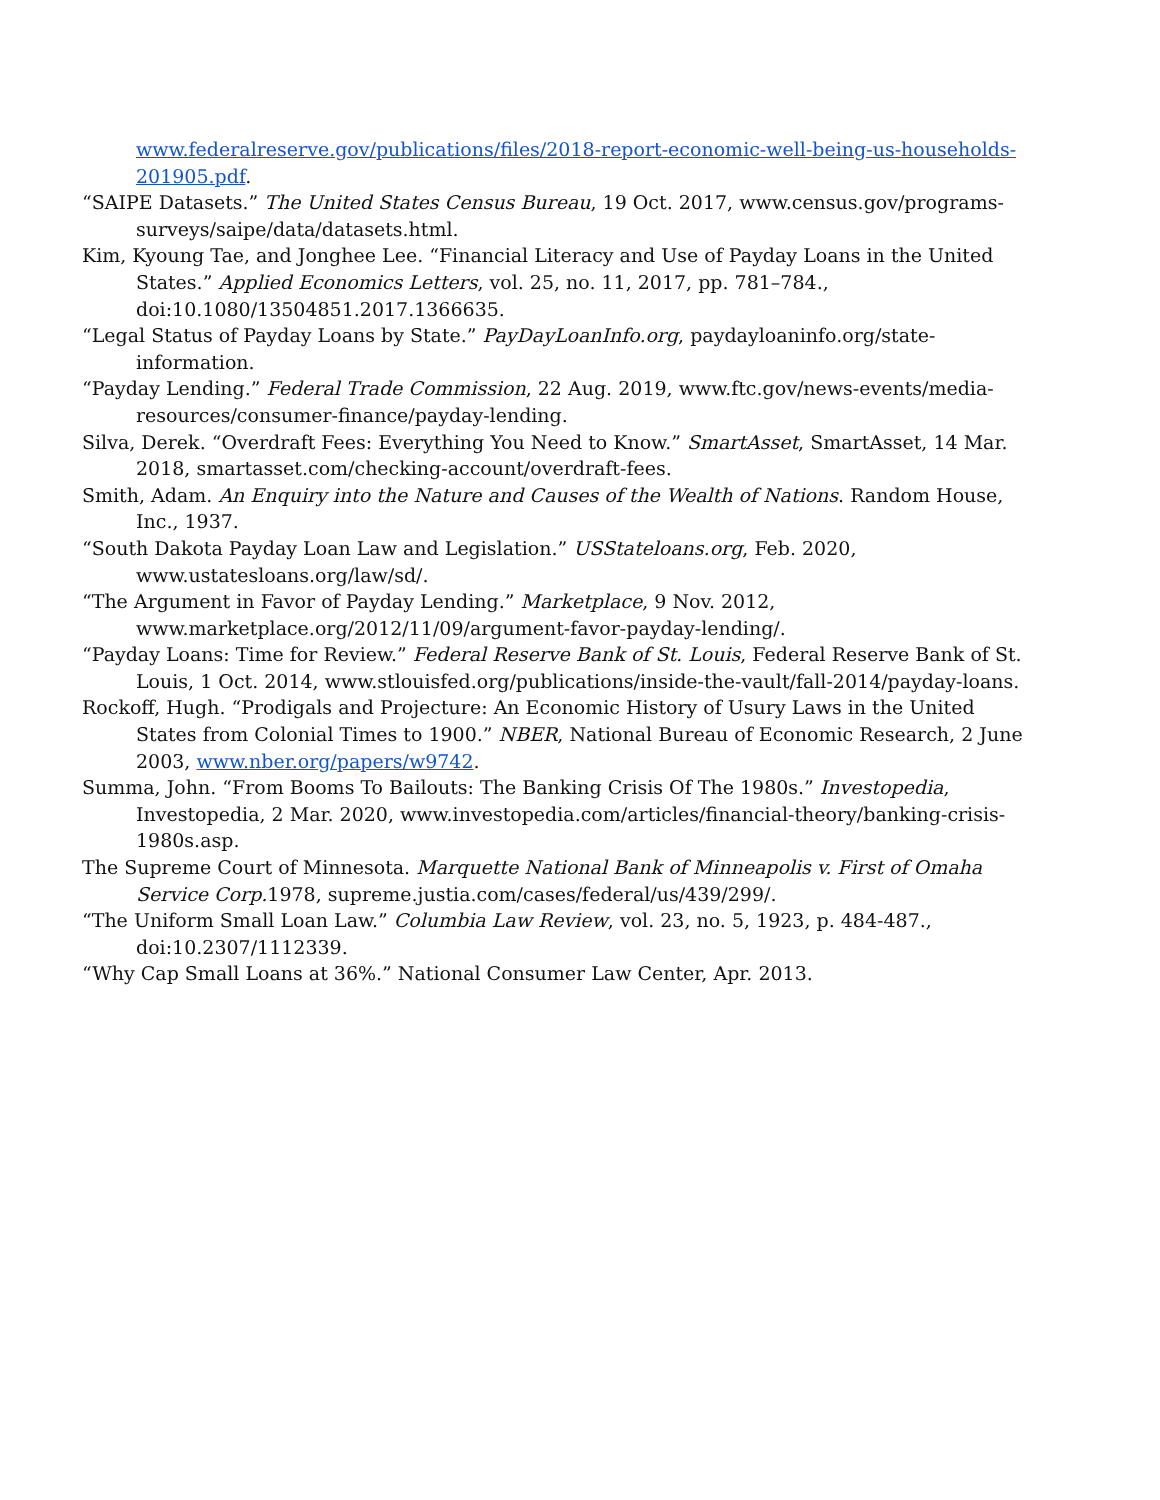www.federalreserve.gov/publications/files/2018-report-economic-well-being-us-households-201905.pdf.
“SAIPE Datasets.” The United States Census Bureau, 19 Oct. 2017, www.census.gov/programs-surveys/saipe/data/datasets.html.
Kim, Kyoung Tae, and Jonghee Lee. “Financial Literacy and Use of Payday Loans in the United States.” Applied Economics Letters, vol. 25, no. 11, 2017, pp. 781–784., doi:10.1080/13504851.2017.1366635.
“Legal Status of Payday Loans by State.” PayDayLoanInfo.org, paydayloaninfo.org/state-information.
“Payday Lending.” Federal Trade Commission, 22 Aug. 2019, www.ftc.gov/news-events/media-resources/consumer-finance/payday-lending.
Silva, Derek. “Overdraft Fees: Everything You Need to Know.” SmartAsset, SmartAsset, 14 Mar. 2018, smartasset.com/checking-account/overdraft-fees.
Smith, Adam. An Enquiry into the Nature and Causes of the Wealth of Nations. Random House, Inc., 1937.
“South Dakota Payday Loan Law and Legislation.” USStateloans.org, Feb. 2020, www.ustatesloans.org/law/sd/.
“The Argument in Favor of Payday Lending.” Marketplace, 9 Nov. 2012, www.marketplace.org/2012/11/09/argument-favor-payday-lending/.
“Payday Loans: Time for Review.” Federal Reserve Bank of St. Louis, Federal Reserve Bank of St. Louis, 1 Oct. 2014, www.stlouisfed.org/publications/inside-the-vault/fall-2014/payday-loans.
Rockoff, Hugh. “Prodigals and Projecture: An Economic History of Usury Laws in the United States from Colonial Times to 1900.” NBER, National Bureau of Economic Research, 2 June 2003, www.nber.org/papers/w9742.
Summa, John. “From Booms To Bailouts: The Banking Crisis Of The 1980s.” Investopedia, Investopedia, 2 Mar. 2020, www.investopedia.com/articles/financial-theory/banking-crisis-1980s.asp.
The Supreme Court of Minnesota. Marquette National Bank of Minneapolis v. First of Omaha Service Corp. 1978, supreme.justia.com/cases/federal/us/439/299/.
“The Uniform Small Loan Law.” Columbia Law Review, vol. 23, no. 5, 1923, p. 484-487., doi:10.2307/1112339.
“Why Cap Small Loans at 36%.” National Consumer Law Center, Apr. 2013.